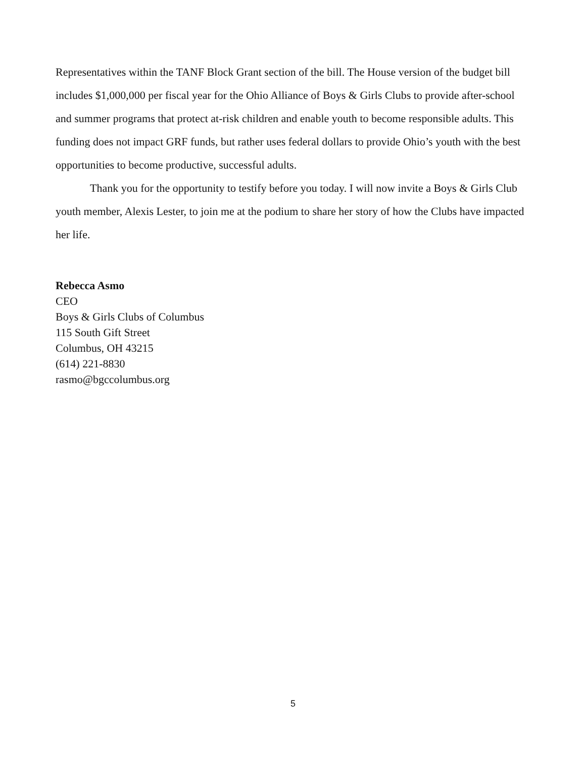Representatives within the TANF Block Grant section of the bill. The House version of the budget bill includes $1,000,000 per fiscal year for the Ohio Alliance of Boys & Girls Clubs to provide after-school and summer programs that protect at-risk children and enable youth to become responsible adults. This funding does not impact GRF funds, but rather uses federal dollars to provide Ohio’s youth with the best opportunities to become productive, successful adults.
Thank you for the opportunity to testify before you today. I will now invite a Boys & Girls Club youth member, Alexis Lester, to join me at the podium to share her story of how the Clubs have impacted her life.
Rebecca Asmo
CEO
Boys & Girls Clubs of Columbus
115 South Gift Street
Columbus, OH 43215
(614) 221-8830
rasmo@bgccolumbus.org
5